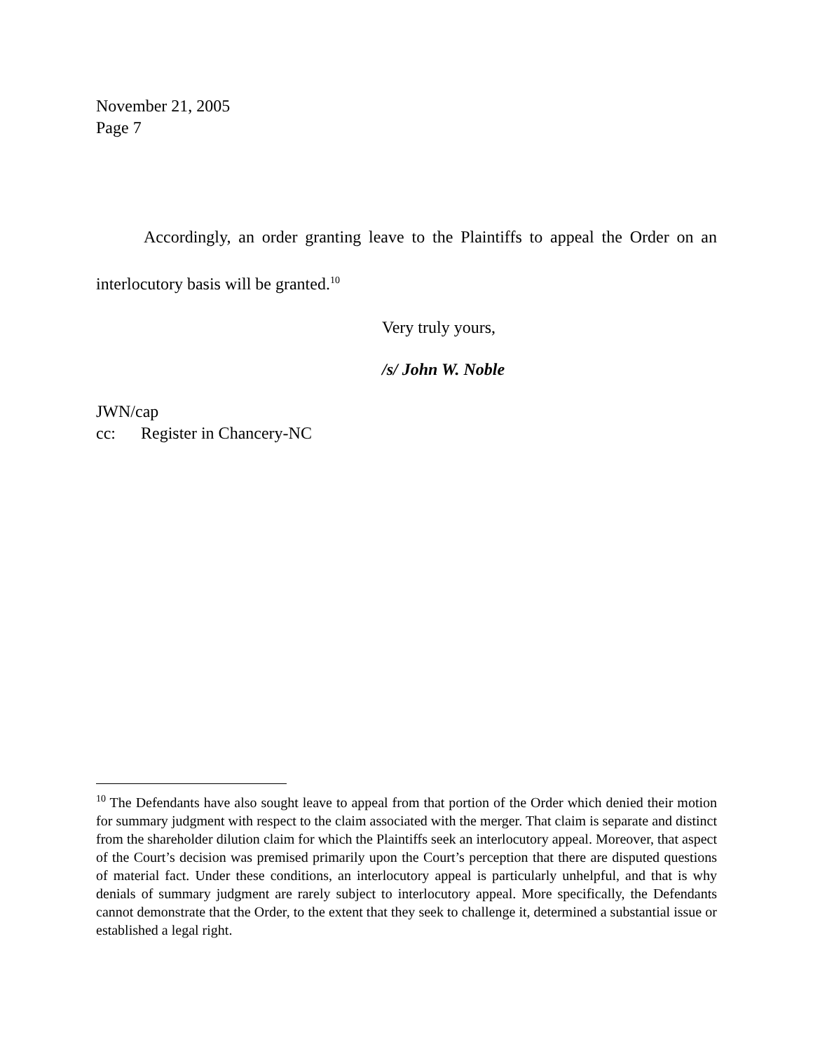November 21, 2005
Page 7
Accordingly, an order granting leave to the Plaintiffs to appeal the Order on an interlocutory basis will be granted.<sup>10</sup>
Very truly yours,
/s/ John W. Noble
JWN/cap
cc: Register in Chancery-NC
<sup>10</sup> The Defendants have also sought leave to appeal from that portion of the Order which denied their motion for summary judgment with respect to the claim associated with the merger. That claim is separate and distinct from the shareholder dilution claim for which the Plaintiffs seek an interlocutory appeal. Moreover, that aspect of the Court’s decision was premised primarily upon the Court’s perception that there are disputed questions of material fact. Under these conditions, an interlocutory appeal is particularly unhelpful, and that is why denials of summary judgment are rarely subject to interlocutory appeal. More specifically, the Defendants cannot demonstrate that the Order, to the extent that they seek to challenge it, determined a substantial issue or established a legal right.